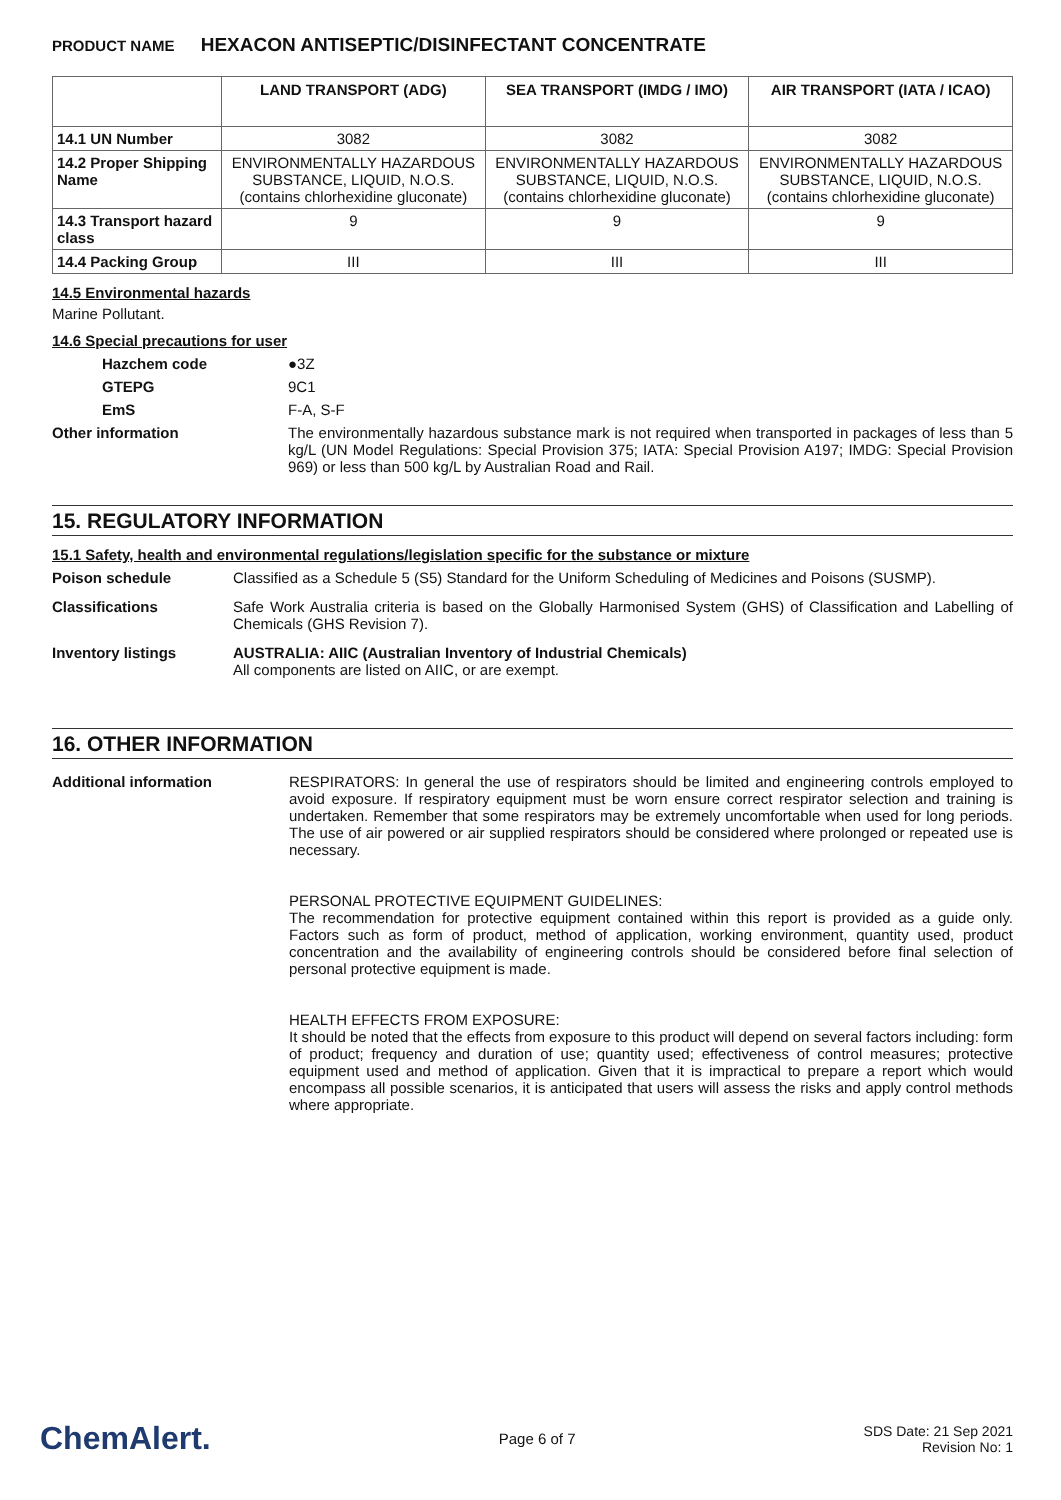PRODUCT NAME HEXACON ANTISEPTIC/DISINFECTANT CONCENTRATE
| | LAND TRANSPORT (ADG) | SEA TRANSPORT (IMDG / IMO) | AIR TRANSPORT (IATA / ICAO) |
| --- | --- | --- | --- |
| 14.1 UN Number | 3082 | 3082 | 3082 |
| 14.2 Proper Shipping Name | ENVIRONMENTALLY HAZARDOUS SUBSTANCE, LIQUID, N.O.S. (contains chlorhexidine gluconate) | ENVIRONMENTALLY HAZARDOUS SUBSTANCE, LIQUID, N.O.S. (contains chlorhexidine gluconate) | ENVIRONMENTALLY HAZARDOUS SUBSTANCE, LIQUID, N.O.S. (contains chlorhexidine gluconate) |
| 14.3 Transport hazard class | 9 | 9 | 9 |
| 14.4 Packing Group | III | III | III |
14.5 Environmental hazards
Marine Pollutant.
14.6 Special precautions for user
Hazchem code ●3Z
GTEPG 9C1
EmS F-A, S-F
Other information The environmentally hazardous substance mark is not required when transported in packages of less than 5 kg/L (UN Model Regulations: Special Provision 375; IATA: Special Provision A197; IMDG: Special Provision 969) or less than 500 kg/L by Australian Road and Rail.
15. REGULATORY INFORMATION
15.1 Safety, health and environmental regulations/legislation specific for the substance or mixture
Poison schedule Classified as a Schedule 5 (S5) Standard for the Uniform Scheduling of Medicines and Poisons (SUSMP).
Classifications Safe Work Australia criteria is based on the Globally Harmonised System (GHS) of Classification and Labelling of Chemicals (GHS Revision 7).
Inventory listings AUSTRALIA: AIIC (Australian Inventory of Industrial Chemicals)
All components are listed on AIIC, or are exempt.
16. OTHER INFORMATION
Additional information RESPIRATORS: In general the use of respirators should be limited and engineering controls employed to avoid exposure. If respiratory equipment must be worn ensure correct respirator selection and training is undertaken. Remember that some respirators may be extremely uncomfortable when used for long periods. The use of air powered or air supplied respirators should be considered where prolonged or repeated use is necessary.
PERSONAL PROTECTIVE EQUIPMENT GUIDELINES:
The recommendation for protective equipment contained within this report is provided as a guide only. Factors such as form of product, method of application, working environment, quantity used, product concentration and the availability of engineering controls should be considered before final selection of personal protective equipment is made.
HEALTH EFFECTS FROM EXPOSURE:
It should be noted that the effects from exposure to this product will depend on several factors including: form of product; frequency and duration of use; quantity used; effectiveness of control measures; protective equipment used and method of application. Given that it is impractical to prepare a report which would encompass all possible scenarios, it is anticipated that users will assess the risks and apply control methods where appropriate.
ChemAlert.
Page 6 of 7
SDS Date: 21 Sep 2021
Revision No: 1